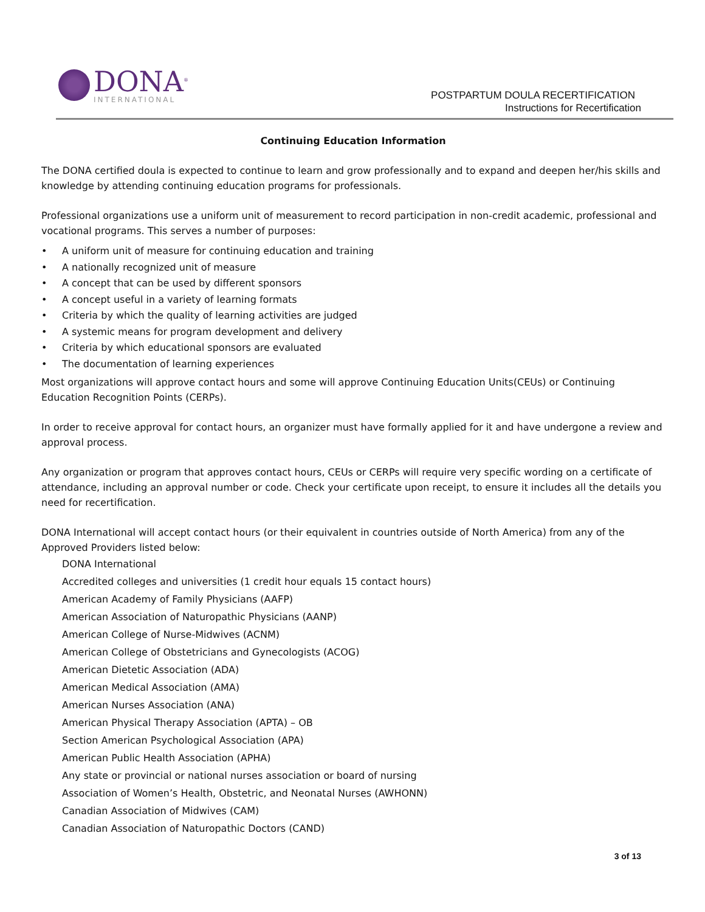DONA<sup>®</sup>
INTERNATIONAL
POSTPARTUM DOULA RECERTIFICATION
Instructions for Recertification
Continuing Education Information
The DONA certified doula is expected to continue to learn and grow professionally and to expand and deepen her/his skills and knowledge by attending continuing education programs for professionals.
Professional organizations use a uniform unit of measurement to record participation in non-credit academic, professional and vocational programs. This serves a number of purposes:
• A uniform unit of measure for continuing education and training
• A nationally recognized unit of measure
• A concept that can be used by different sponsors
• A concept useful in a variety of learning formats
• Criteria by which the quality of learning activities are judged
• A systemic means for program development and delivery
• Criteria by which educational sponsors are evaluated
• The documentation of learning experiences
Most organizations will approve contact hours and some will approve Continuing Education Units(CEUs) or Continuing Education Recognition Points (CERPs).
In order to receive approval for contact hours, an organizer must have formally applied for it and have undergone a review and approval process.
Any organization or program that approves contact hours, CEUs or CERPs will require very specific wording on a certificate of attendance, including an approval number or code. Check your certificate upon receipt, to ensure it includes all the details you need for recertification.
DONA International will accept contact hours (or their equivalent in countries outside of North America) from any of the Approved Providers listed below:
DONA International
Accredited colleges and universities (1 credit hour equals 15 contact hours)
American Academy of Family Physicians (AAFP)
American Association of Naturopathic Physicians (AANP)
American College of Nurse-Midwives (ACNM)
American College of Obstetricians and Gynecologists (ACOG)
American Dietetic Association (ADA)
American Medical Association (AMA)
American Nurses Association (ANA)
American Physical Therapy Association (APTA) – OB
Section American Psychological Association (APA)
American Public Health Association (APHA)
Any state or provincial or national nurses association or board of nursing
Association of Women’s Health, Obstetric, and Neonatal Nurses (AWHONN)
Canadian Association of Midwives (CAM)
Canadian Association of Naturopathic Doctors (CAND)
3 of 13